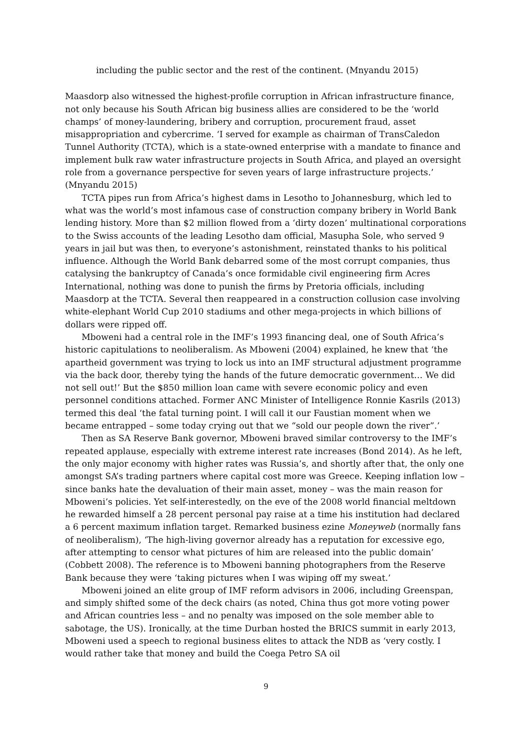including the public sector and the rest of the continent. (Mnyandu 2015)
Maasdorp also witnessed the highest-profile corruption in African infrastructure finance, not only because his South African big business allies are considered to be the ‘world champs’ of money-laundering, bribery and corruption, procurement fraud, asset misappropriation and cybercrime. ‘I served for example as chairman of TransCaledon Tunnel Authority (TCTA), which is a state-owned enterprise with a mandate to finance and implement bulk raw water infrastructure projects in South Africa, and played an oversight role from a governance perspective for seven years of large infrastructure projects.’ (Mnyandu 2015)
TCTA pipes run from Africa’s highest dams in Lesotho to Johannesburg, which led to what was the world’s most infamous case of construction company bribery in World Bank lending history. More than $2 million flowed from a ‘dirty dozen’ multinational corporations to the Swiss accounts of the leading Lesotho dam official, Masupha Sole, who served 9 years in jail but was then, to everyone’s astonishment, reinstated thanks to his political influence. Although the World Bank debarred some of the most corrupt companies, thus catalysing the bankruptcy of Canada’s once formidable civil engineering firm Acres International, nothing was done to punish the firms by Pretoria officials, including Maasdorp at the TCTA. Several then reappeared in a construction collusion case involving white-elephant World Cup 2010 stadiums and other mega-projects in which billions of dollars were ripped off.
Mboweni had a central role in the IMF’s 1993 financing deal, one of South Africa’s historic capitulations to neoliberalism. As Mboweni (2004) explained, he knew that ‘the apartheid government was trying to lock us into an IMF structural adjustment programme via the back door, thereby tying the hands of the future democratic government… We did not sell out!’ But the $850 million loan came with severe economic policy and even personnel conditions attached. Former ANC Minister of Intelligence Ronnie Kasrils (2013) termed this deal ‘the fatal turning point. I will call it our Faustian moment when we became entrapped – some today crying out that we “sold our people down the river”.’
Then as SA Reserve Bank governor, Mboweni braved similar controversy to the IMF’s repeated applause, especially with extreme interest rate increases (Bond 2014). As he left, the only major economy with higher rates was Russia’s, and shortly after that, the only one amongst SA’s trading partners where capital cost more was Greece. Keeping inflation low – since banks hate the devaluation of their main asset, money – was the main reason for Mboweni’s policies. Yet self-interestedly, on the eve of the 2008 world financial meltdown he rewarded himself a 28 percent personal pay raise at a time his institution had declared a 6 percent maximum inflation target. Remarked business ezine Moneyweb (normally fans of neoliberalism), ‘The high-living governor already has a reputation for excessive ego, after attempting to censor what pictures of him are released into the public domain’ (Cobbett 2008). The reference is to Mboweni banning photographers from the Reserve Bank because they were ‘taking pictures when I was wiping off my sweat.’
Mboweni joined an elite group of IMF reform advisors in 2006, including Greenspan, and simply shifted some of the deck chairs (as noted, China thus got more voting power and African countries less – and no penalty was imposed on the sole member able to sabotage, the US). Ironically, at the time Durban hosted the BRICS summit in early 2013, Mboweni used a speech to regional business elites to attack the NDB as ‘very costly. I would rather take that money and build the Coega Petro SA oil
9